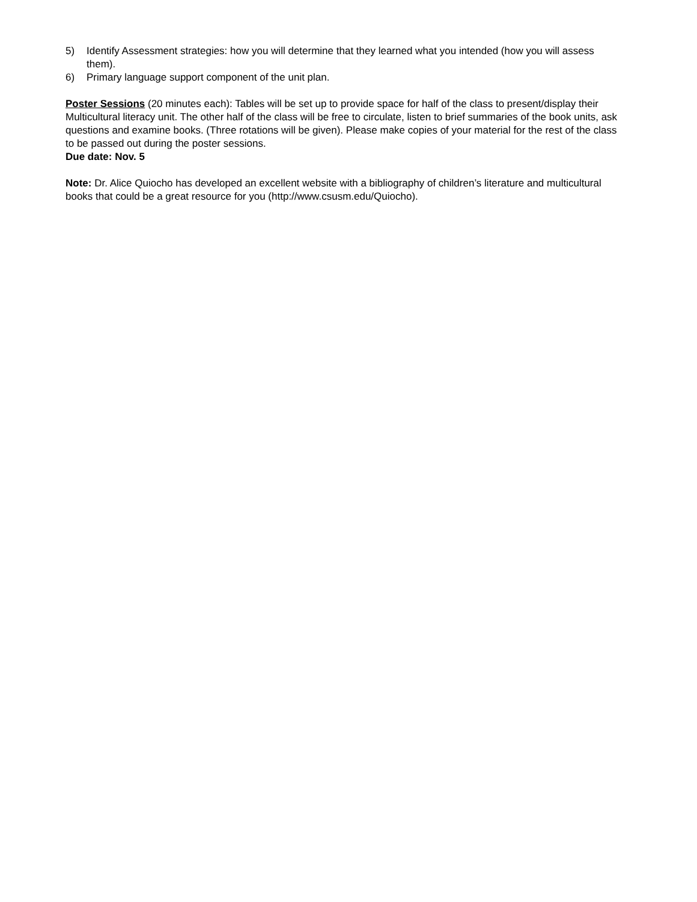5) Identify Assessment strategies: how you will determine that they learned what you intended (how you will assess them).
6) Primary language support component of the unit plan.
Poster Sessions (20 minutes each): Tables will be set up to provide space for half of the class to present/display their Multicultural literacy unit. The other half of the class will be free to circulate, listen to brief summaries of the book units, ask questions and examine books. (Three rotations will be given). Please make copies of your material for the rest of the class to be passed out during the poster sessions.
Due date: Nov. 5
Note: Dr. Alice Quiocho has developed an excellent website with a bibliography of children’s literature and multicultural books that could be a great resource for you (http://www.csusm.edu/Quiocho).